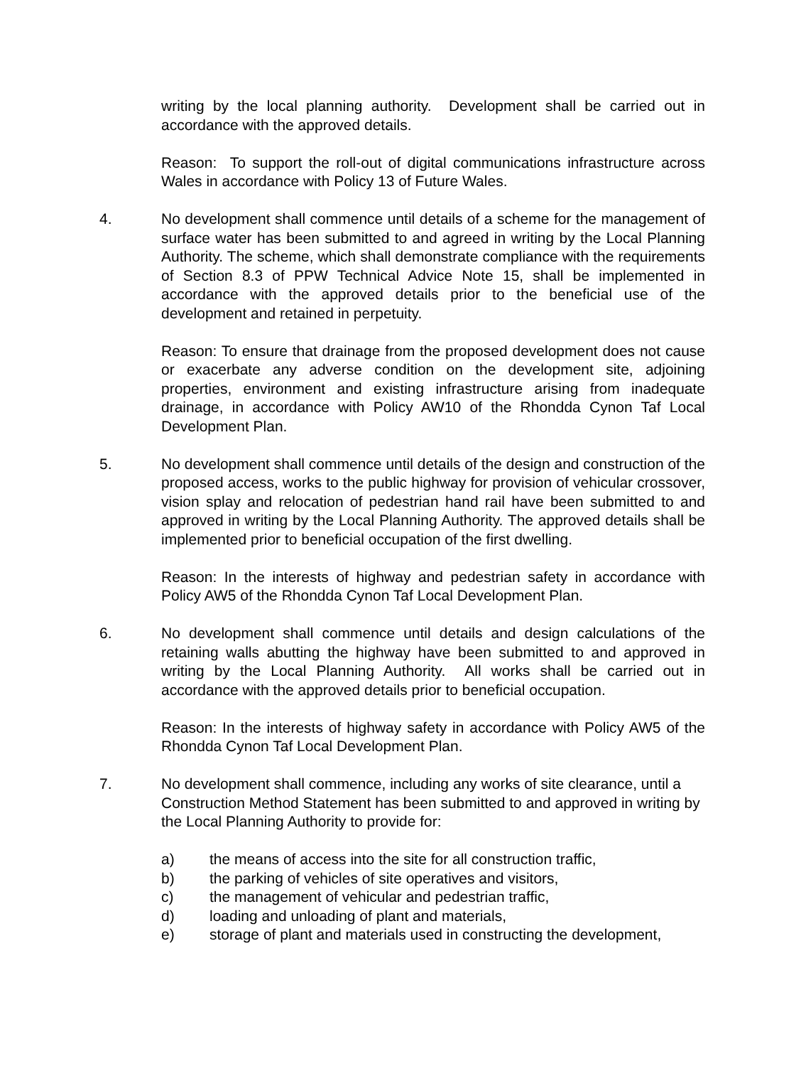writing by the local planning authority. Development shall be carried out in accordance with the approved details.
Reason: To support the roll-out of digital communications infrastructure across Wales in accordance with Policy 13 of Future Wales.
4. No development shall commence until details of a scheme for the management of surface water has been submitted to and agreed in writing by the Local Planning Authority. The scheme, which shall demonstrate compliance with the requirements of Section 8.3 of PPW Technical Advice Note 15, shall be implemented in accordance with the approved details prior to the beneficial use of the development and retained in perpetuity.
Reason: To ensure that drainage from the proposed development does not cause or exacerbate any adverse condition on the development site, adjoining properties, environment and existing infrastructure arising from inadequate drainage, in accordance with Policy AW10 of the Rhondda Cynon Taf Local Development Plan.
5. No development shall commence until details of the design and construction of the proposed access, works to the public highway for provision of vehicular crossover, vision splay and relocation of pedestrian hand rail have been submitted to and approved in writing by the Local Planning Authority. The approved details shall be implemented prior to beneficial occupation of the first dwelling.
Reason: In the interests of highway and pedestrian safety in accordance with Policy AW5 of the Rhondda Cynon Taf Local Development Plan.
6. No development shall commence until details and design calculations of the retaining walls abutting the highway have been submitted to and approved in writing by the Local Planning Authority. All works shall be carried out in accordance with the approved details prior to beneficial occupation.
Reason: In the interests of highway safety in accordance with Policy AW5 of the Rhondda Cynon Taf Local Development Plan.
7. No development shall commence, including any works of site clearance, until a Construction Method Statement has been submitted to and approved in writing by the Local Planning Authority to provide for:
a) the means of access into the site for all construction traffic,
b) the parking of vehicles of site operatives and visitors,
c) the management of vehicular and pedestrian traffic,
d) loading and unloading of plant and materials,
e) storage of plant and materials used in constructing the development,